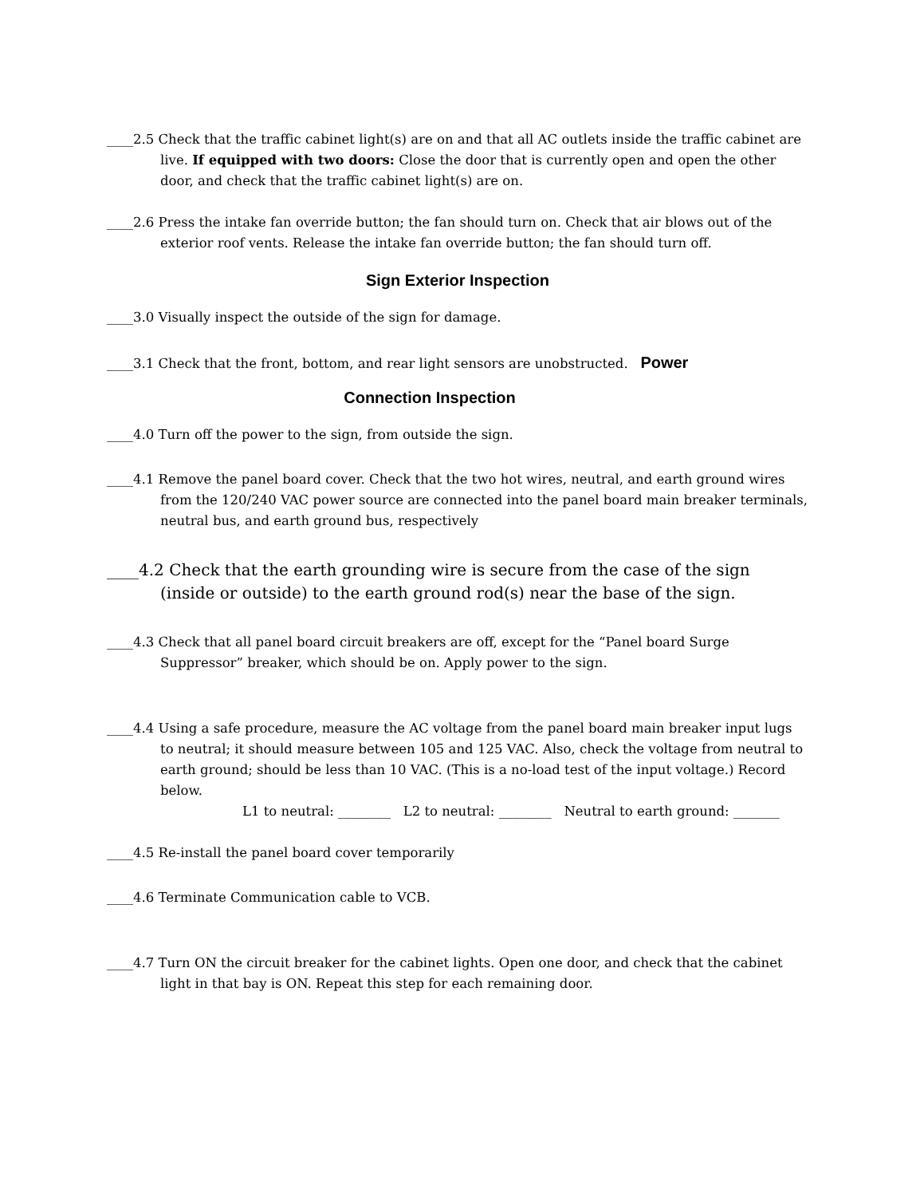____2.5 Check that the traffic cabinet light(s) are on and that all AC outlets inside the traffic cabinet are live. If equipped with two doors: Close the door that is currently open and open the other door, and check that the traffic cabinet light(s) are on.
____2.6 Press the intake fan override button; the fan should turn on. Check that air blows out of the exterior roof vents. Release the intake fan override button; the fan should turn off.
Sign Exterior Inspection
____3.0 Visually inspect the outside of the sign for damage.
____3.1 Check that the front, bottom, and rear light sensors are unobstructed. Power
Connection Inspection
____4.0 Turn off the power to the sign, from outside the sign.
____4.1 Remove the panel board cover. Check that the two hot wires, neutral, and earth ground wires from the 120/240 VAC power source are connected into the panel board main breaker terminals, neutral bus, and earth ground bus, respectively
____4.2 Check that the earth grounding wire is secure from the case of the sign (inside or outside) to the earth ground rod(s) near the base of the sign.
____4.3 Check that all panel board circuit breakers are off, except for the “Panel board Surge Suppressor” breaker, which should be on. Apply power to the sign.
____4.4 Using a safe procedure, measure the AC voltage from the panel board main breaker input lugs to neutral; it should measure between 105 and 125 VAC. Also, check the voltage from neutral to earth ground; should be less than 10 VAC. (This is a no-load test of the input voltage.) Record below.
L1 to neutral: ________ L2 to neutral: ________ Neutral to earth ground: _______
____4.5 Re-install the panel board cover temporarily
____4.6 Terminate Communication cable to VCB.
____4.7 Turn ON the circuit breaker for the cabinet lights. Open one door, and check that the cabinet light in that bay is ON. Repeat this step for each remaining door.